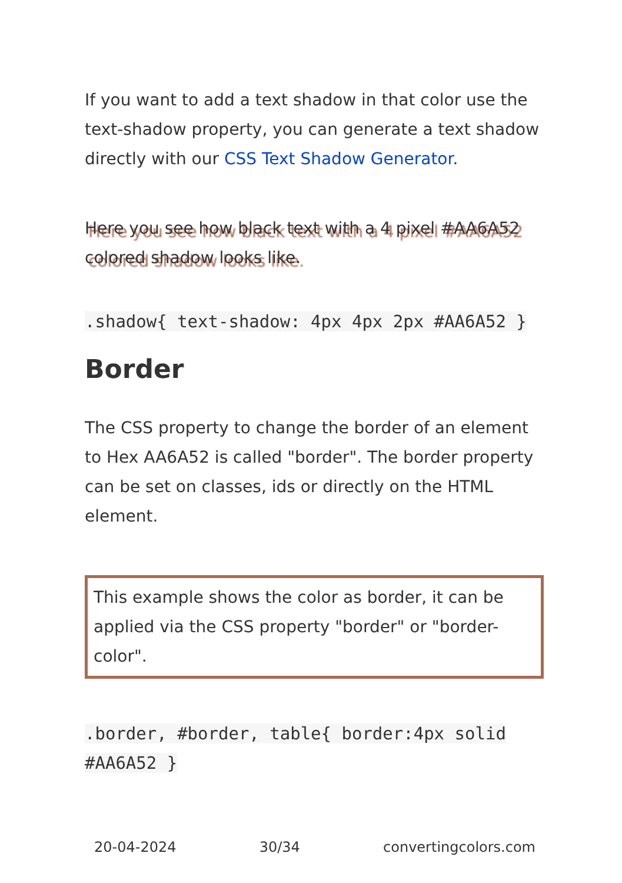If you want to add a text shadow in that color use the text-shadow property, you can generate a text shadow directly with our CSS Text Shadow Generator.
Here you see how black text with a 4 pixel #AA6A52 colored shadow looks like.
.shadow{ text-shadow: 4px 4px 2px #AA6A52 }
Border
The CSS property to change the border of an element to Hex AA6A52 is called "border". The border property can be set on classes, ids or directly on the HTML element.
This example shows the color as border, it can be applied via the CSS property "border" or "border-color".
.border, #border, table{ border:4px solid #AA6A52 }
20-04-2024 30/34 convertingcolors.com